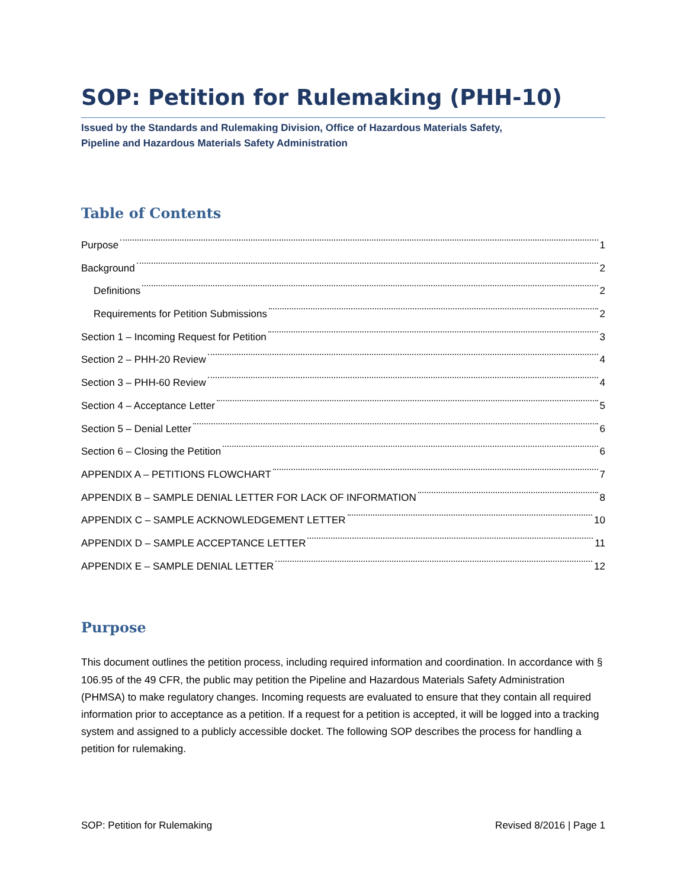SOP: Petition for Rulemaking (PHH-10)
Issued by the Standards and Rulemaking Division, Office of Hazardous Materials Safety,
Pipeline and Hazardous Materials Safety Administration
Table of Contents
Purpose 1
Background 2
Definitions 2
Requirements for Petition Submissions 2
Section 1 – Incoming Request for Petition 3
Section 2 – PHH-20 Review 4
Section 3 – PHH-60 Review 4
Section 4 – Acceptance Letter 5
Section 5 – Denial Letter 6
Section 6 – Closing the Petition 6
APPENDIX A – PETITIONS FLOWCHART 7
APPENDIX B – SAMPLE DENIAL LETTER FOR LACK OF INFORMATION 8
APPENDIX C – SAMPLE ACKNOWLEDGEMENT LETTER 10
APPENDIX D – SAMPLE ACCEPTANCE LETTER 11
APPENDIX E – SAMPLE DENIAL LETTER 12
Purpose
This document outlines the petition process, including required information and coordination. In accordance with § 106.95 of the 49 CFR, the public may petition the Pipeline and Hazardous Materials Safety Administration (PHMSA) to make regulatory changes. Incoming requests are evaluated to ensure that they contain all required information prior to acceptance as a petition. If a request for a petition is accepted, it will be logged into a tracking system and assigned to a publicly accessible docket. The following SOP describes the process for handling a petition for rulemaking.
SOP: Petition for Rulemaking Revised 8/2016 | Page 1